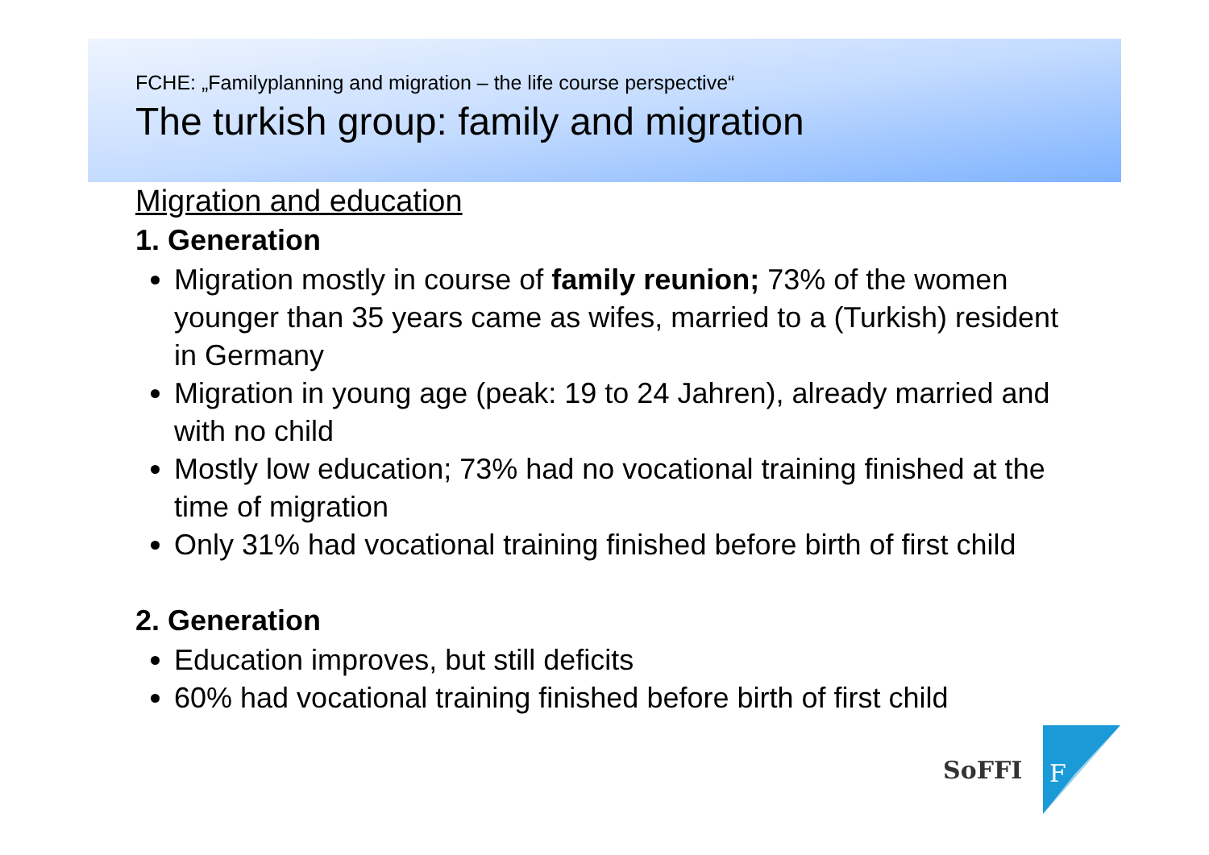FCHE: „Familyplanning and migration – the life course perspective“
The turkish group: family and migration
Migration and education
1. Generation
Migration mostly in course of family reunion; 73% of the women younger than 35 years came as wifes, married to a (Turkish) resident in Germany
Migration in young age (peak: 19 to 24 Jahren), already married and with no child
Mostly low education; 73% had no vocational training finished at the time of migration
Only 31% had vocational training finished before birth of first child
2. Generation
Education improves, but still deficits
60% had vocational training finished before birth of first child
F
SoFFI